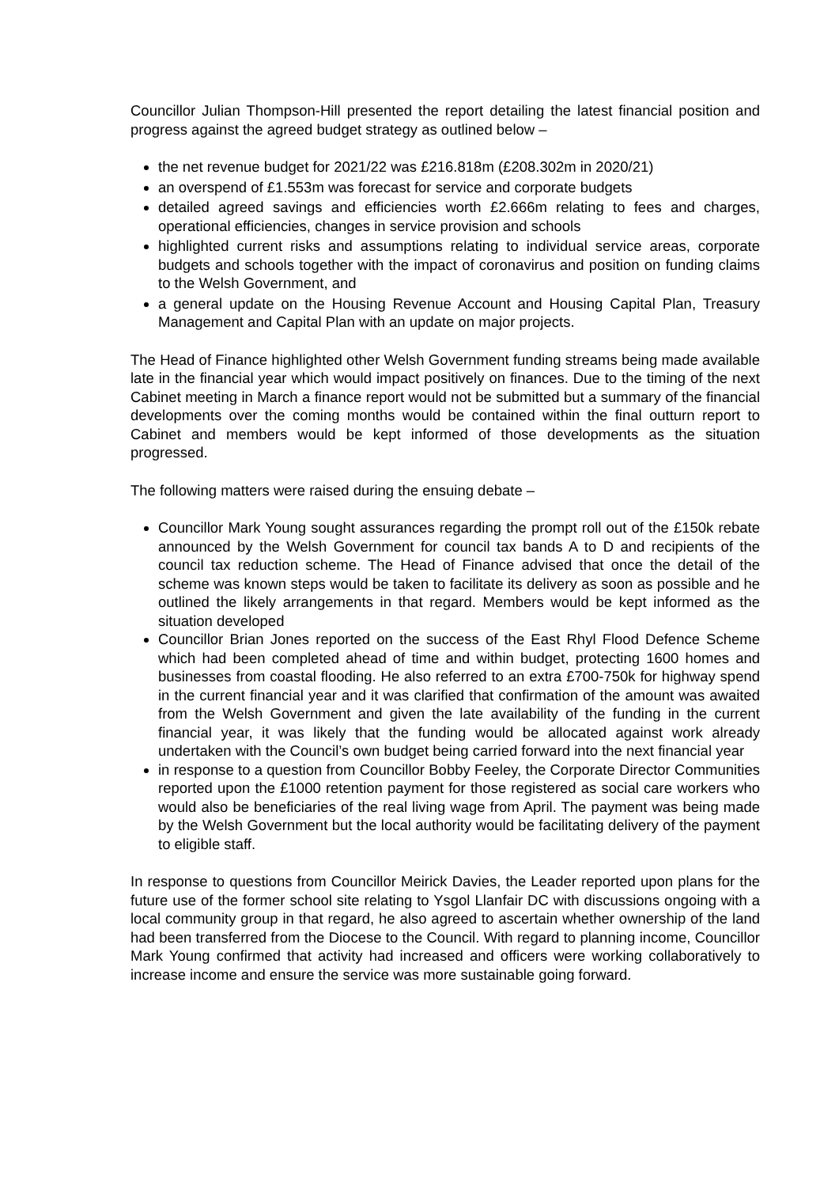Councillor Julian Thompson-Hill presented the report detailing the latest financial position and progress against the agreed budget strategy as outlined below –
the net revenue budget for 2021/22 was £216.818m (£208.302m in 2020/21)
an overspend of £1.553m was forecast for service and corporate budgets
detailed agreed savings and efficiencies worth £2.666m relating to fees and charges, operational efficiencies, changes in service provision and schools
highlighted current risks and assumptions relating to individual service areas, corporate budgets and schools together with the impact of coronavirus and position on funding claims to the Welsh Government, and
a general update on the Housing Revenue Account and Housing Capital Plan, Treasury Management and Capital Plan with an update on major projects.
The Head of Finance highlighted other Welsh Government funding streams being made available late in the financial year which would impact positively on finances. Due to the timing of the next Cabinet meeting in March a finance report would not be submitted but a summary of the financial developments over the coming months would be contained within the final outturn report to Cabinet and members would be kept informed of those developments as the situation progressed.
The following matters were raised during the ensuing debate –
Councillor Mark Young sought assurances regarding the prompt roll out of the £150k rebate announced by the Welsh Government for council tax bands A to D and recipients of the council tax reduction scheme. The Head of Finance advised that once the detail of the scheme was known steps would be taken to facilitate its delivery as soon as possible and he outlined the likely arrangements in that regard. Members would be kept informed as the situation developed
Councillor Brian Jones reported on the success of the East Rhyl Flood Defence Scheme which had been completed ahead of time and within budget, protecting 1600 homes and businesses from coastal flooding. He also referred to an extra £700-750k for highway spend in the current financial year and it was clarified that confirmation of the amount was awaited from the Welsh Government and given the late availability of the funding in the current financial year, it was likely that the funding would be allocated against work already undertaken with the Council’s own budget being carried forward into the next financial year
in response to a question from Councillor Bobby Feeley, the Corporate Director Communities reported upon the £1000 retention payment for those registered as social care workers who would also be beneficiaries of the real living wage from April. The payment was being made by the Welsh Government but the local authority would be facilitating delivery of the payment to eligible staff.
In response to questions from Councillor Meirick Davies, the Leader reported upon plans for the future use of the former school site relating to Ysgol Llanfair DC with discussions ongoing with a local community group in that regard, he also agreed to ascertain whether ownership of the land had been transferred from the Diocese to the Council. With regard to planning income, Councillor Mark Young confirmed that activity had increased and officers were working collaboratively to increase income and ensure the service was more sustainable going forward.